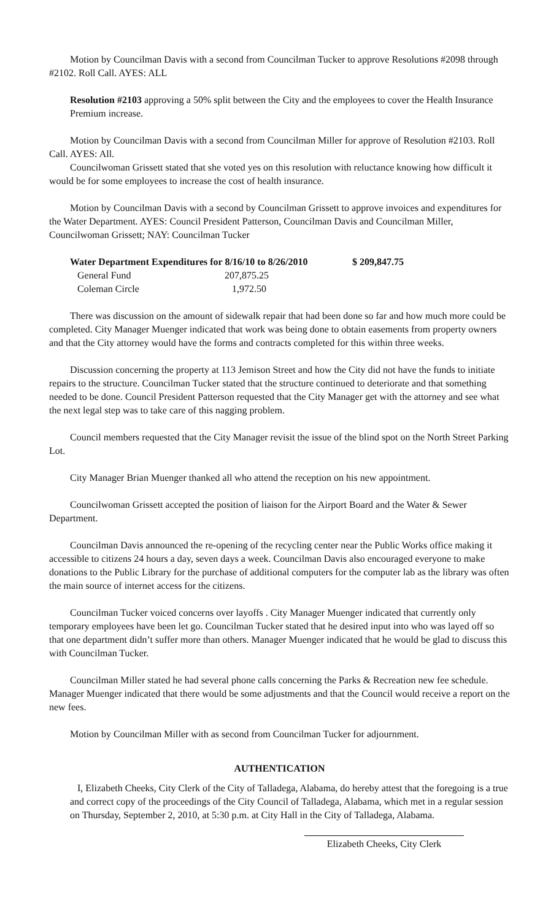Motion by Councilman Davis with a second from Councilman Tucker to approve Resolutions #2098 through #2102. Roll Call. AYES: ALL
Resolution #2103 approving a 50% split between the City and the employees to cover the Health Insurance Premium increase.
Motion by Councilman Davis with a second from Councilman Miller for approve of Resolution #2103. Roll Call. AYES: All.
Councilwoman Grissett stated that she voted yes on this resolution with reluctance knowing how difficult it would be for some employees to increase the cost of health insurance.
Motion by Councilman Davis with a second by Councilman Grissett to approve invoices and expenditures for the Water Department. AYES: Council President Patterson, Councilman Davis and Councilman Miller, Councilwoman Grissett; NAY: Councilman Tucker
| Water Department Expenditures for 8/16/10 to 8/26/2010 | | $ 209,847.75 |
| General Fund | 207,875.25 | |
| Coleman Circle | 1,972.50 | |
There was discussion on the amount of sidewalk repair that had been done so far and how much more could be completed. City Manager Muenger indicated that work was being done to obtain easements from property owners and that the City attorney would have the forms and contracts completed for this within three weeks.
Discussion concerning the property at 113 Jemison Street and how the City did not have the funds to initiate repairs to the structure. Councilman Tucker stated that the structure continued to deteriorate and that something needed to be done. Council President Patterson requested that the City Manager get with the attorney and see what the next legal step was to take care of this nagging problem.
Council members requested that the City Manager revisit the issue of the blind spot on the North Street Parking Lot.
City Manager Brian Muenger thanked all who attend the reception on his new appointment.
Councilwoman Grissett accepted the position of liaison for the Airport Board and the Water & Sewer Department.
Councilman Davis announced the re-opening of the recycling center near the Public Works office making it accessible to citizens 24 hours a day, seven days a week. Councilman Davis also encouraged everyone to make donations to the Public Library for the purchase of additional computers for the computer lab as the library was often the main source of internet access for the citizens.
Councilman Tucker voiced concerns over layoffs . City Manager Muenger indicated that currently only temporary employees have been let go. Councilman Tucker stated that he desired input into who was layed off so that one department didn’t suffer more than others. Manager Muenger indicated that he would be glad to discuss this with Councilman Tucker.
Councilman Miller stated he had several phone calls concerning the Parks & Recreation new fee schedule. Manager Muenger indicated that there would be some adjustments and that the Council would receive a report on the new fees.
Motion by Councilman Miller with as second from Councilman Tucker for adjournment.
AUTHENTICATION
I, Elizabeth Cheeks, City Clerk of the City of Talladega, Alabama, do hereby attest that the foregoing is a true and correct copy of the proceedings of the City Council of Talladega, Alabama, which met in a regular session on Thursday, September 2, 2010, at 5:30 p.m. at City Hall in the City of Talladega, Alabama.
Elizabeth Cheeks, City Clerk